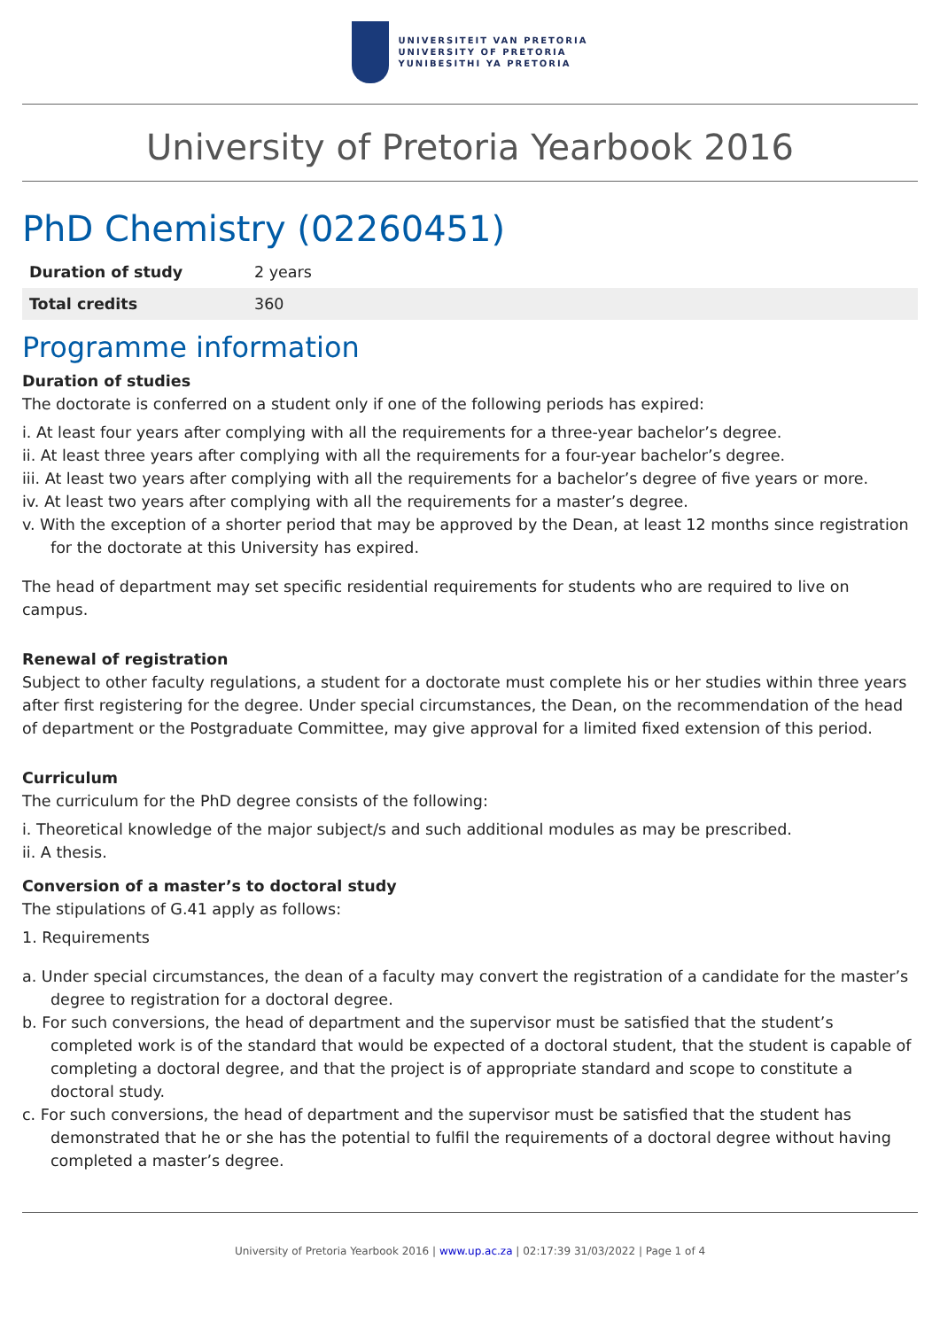UNIVERSITEIT VAN PRETORIA
UNIVERSITY OF PRETORIA
YUNIBESITHI YA PRETORIA
University of Pretoria Yearbook 2016
PhD Chemistry (02260451)
| Duration of study | 2 years |
| Total credits | 360 |
Programme information
Duration of studies
The doctorate is conferred on a student only if one of the following periods has expired:
i. At least four years after complying with all the requirements for a three-year bachelor’s degree.
ii. At least three years after complying with all the requirements for a four-year bachelor’s degree.
iii. At least two years after complying with all the requirements for a bachelor’s degree of five years or more.
iv. At least two years after complying with all the requirements for a master’s degree.
v. With the exception of a shorter period that may be approved by the Dean, at least 12 months since registration for the doctorate at this University has expired.
The head of department may set specific residential requirements for students who are required to live on campus.
Renewal of registration
Subject to other faculty regulations, a student for a doctorate must complete his or her studies within three years after first registering for the degree. Under special circumstances, the Dean, on the recommendation of the head of department or the Postgraduate Committee, may give approval for a limited fixed extension of this period.
Curriculum
The curriculum for the PhD degree consists of the following:
i. Theoretical knowledge of the major subject/s and such additional modules as may be prescribed.
ii. A thesis.
Conversion of a master’s to doctoral study
The stipulations of G.41 apply as follows:
1. Requirements
a. Under special circumstances, the dean of a faculty may convert the registration of a candidate for the master’s degree to registration for a doctoral degree.
b. For such conversions, the head of department and the supervisor must be satisfied that the student’s completed work is of the standard that would be expected of a doctoral student, that the student is capable of completing a doctoral degree, and that the project is of appropriate standard and scope to constitute a doctoral study.
c. For such conversions, the head of department and the supervisor must be satisfied that the student has demonstrated that he or she has the potential to fulfil the requirements of a doctoral degree without having completed a master’s degree.
University of Pretoria Yearbook 2016 | www.up.ac.za | 02:17:39 31/03/2022 | Page 1 of 4